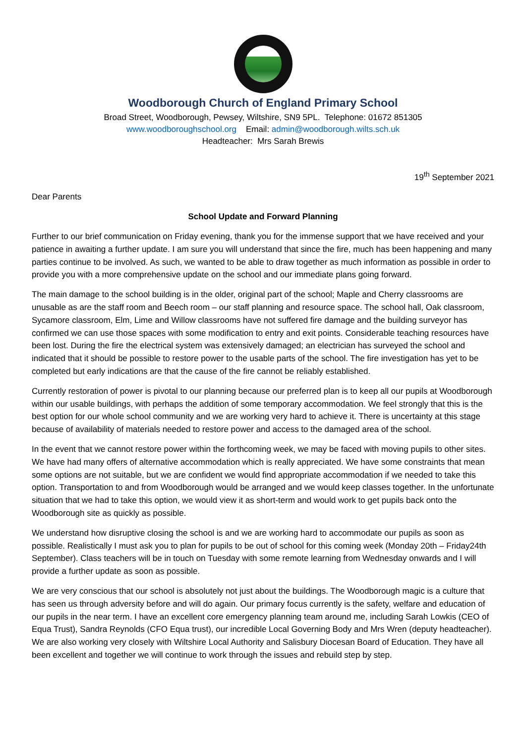Woodborough Church of England Primary School
Broad Street, Woodborough, Pewsey, Wiltshire, SN9 5PL. Telephone: 01672 851305
www.woodboroughschool.org Email: admin@woodborough.wilts.sch.uk
Headteacher: Mrs Sarah Brewis
19<sup>th</sup> September 2021
Dear Parents
School Update and Forward Planning
Further to our brief communication on Friday evening, thank you for the immense support that we have received and your patience in awaiting a further update. I am sure you will understand that since the fire, much has been happening and many parties continue to be involved. As such, we wanted to be able to draw together as much information as possible in order to provide you with a more comprehensive update on the school and our immediate plans going forward.
The main damage to the school building is in the older, original part of the school; Maple and Cherry classrooms are unusable as are the staff room and Beech room – our staff planning and resource space. The school hall, Oak classroom, Sycamore classroom, Elm, Lime and Willow classrooms have not suffered fire damage and the building surveyor has confirmed we can use those spaces with some modification to entry and exit points. Considerable teaching resources have been lost. During the fire the electrical system was extensively damaged; an electrician has surveyed the school and indicated that it should be possible to restore power to the usable parts of the school. The fire investigation has yet to be completed but early indications are that the cause of the fire cannot be reliably established.
Currently restoration of power is pivotal to our planning because our preferred plan is to keep all our pupils at Woodborough within our usable buildings, with perhaps the addition of some temporary accommodation. We feel strongly that this is the best option for our whole school community and we are working very hard to achieve it. There is uncertainty at this stage because of availability of materials needed to restore power and access to the damaged area of the school.
In the event that we cannot restore power within the forthcoming week, we may be faced with moving pupils to other sites. We have had many offers of alternative accommodation which is really appreciated. We have some constraints that mean some options are not suitable, but we are confident we would find appropriate accommodation if we needed to take this option. Transportation to and from Woodborough would be arranged and we would keep classes together. In the unfortunate situation that we had to take this option, we would view it as short-term and would work to get pupils back onto the Woodborough site as quickly as possible.
We understand how disruptive closing the school is and we are working hard to accommodate our pupils as soon as possible. Realistically I must ask you to plan for pupils to be out of school for this coming week (Monday 20th – Friday24th September). Class teachers will be in touch on Tuesday with some remote learning from Wednesday onwards and I will provide a further update as soon as possible.
We are very conscious that our school is absolutely not just about the buildings. The Woodborough magic is a culture that has seen us through adversity before and will do again. Our primary focus currently is the safety, welfare and education of our pupils in the near term. I have an excellent core emergency planning team around me, including Sarah Lowkis (CEO of Equa Trust), Sandra Reynolds (CFO Equa trust), our incredible Local Governing Body and Mrs Wren (deputy headteacher). We are also working very closely with Wiltshire Local Authority and Salisbury Diocesan Board of Education. They have all been excellent and together we will continue to work through the issues and rebuild step by step.